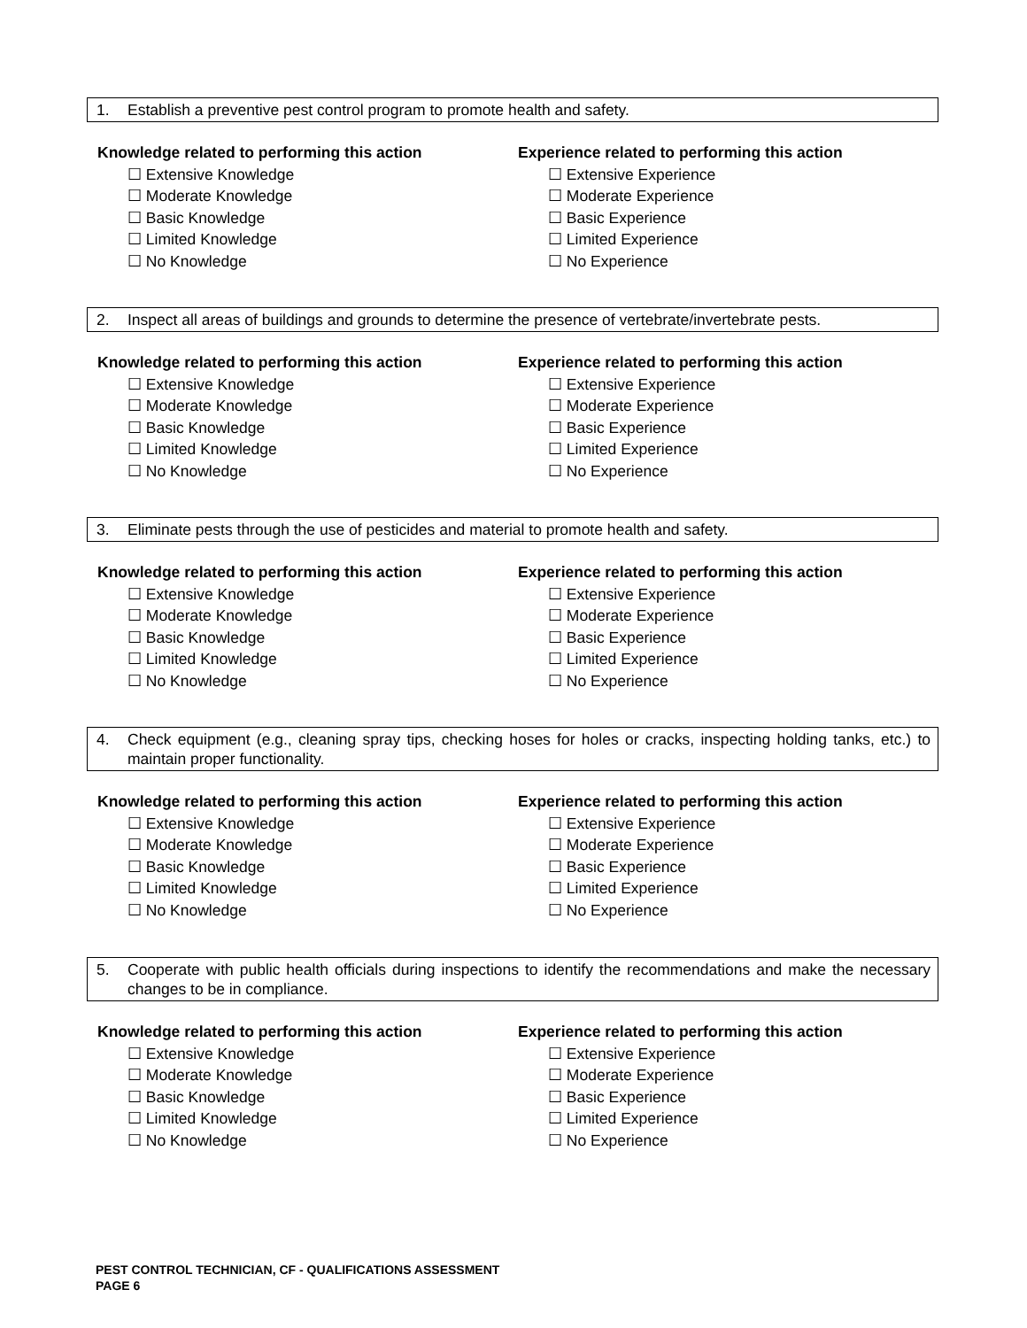1. Establish a preventive pest control program to promote health and safety.
Knowledge related to performing this action
☐ Extensive Knowledge
☐ Moderate Knowledge
☐ Basic Knowledge
☐ Limited Knowledge
☐ No Knowledge
Experience related to performing this action
☐ Extensive Experience
☐ Moderate Experience
☐ Basic Experience
☐ Limited Experience
☐ No Experience
2. Inspect all areas of buildings and grounds to determine the presence of vertebrate/invertebrate pests.
Knowledge related to performing this action
☐ Extensive Knowledge
☐ Moderate Knowledge
☐ Basic Knowledge
☐ Limited Knowledge
☐ No Knowledge
Experience related to performing this action
☐ Extensive Experience
☐ Moderate Experience
☐ Basic Experience
☐ Limited Experience
☐ No Experience
3. Eliminate pests through the use of pesticides and material to promote health and safety.
Knowledge related to performing this action
☐ Extensive Knowledge
☐ Moderate Knowledge
☐ Basic Knowledge
☐ Limited Knowledge
☐ No Knowledge
Experience related to performing this action
☐ Extensive Experience
☐ Moderate Experience
☐ Basic Experience
☐ Limited Experience
☐ No Experience
4. Check equipment (e.g., cleaning spray tips, checking hoses for holes or cracks, inspecting holding tanks, etc.) to maintain proper functionality.
Knowledge related to performing this action
☐ Extensive Knowledge
☐ Moderate Knowledge
☐ Basic Knowledge
☐ Limited Knowledge
☐ No Knowledge
Experience related to performing this action
☐ Extensive Experience
☐ Moderate Experience
☐ Basic Experience
☐ Limited Experience
☐ No Experience
5. Cooperate with public health officials during inspections to identify the recommendations and make the necessary changes to be in compliance.
Knowledge related to performing this action
☐ Extensive Knowledge
☐ Moderate Knowledge
☐ Basic Knowledge
☐ Limited Knowledge
☐ No Knowledge
Experience related to performing this action
☐ Extensive Experience
☐ Moderate Experience
☐ Basic Experience
☐ Limited Experience
☐ No Experience
PEST CONTROL TECHNICIAN, CF - QUALIFICATIONS ASSESSMENT
PAGE 6